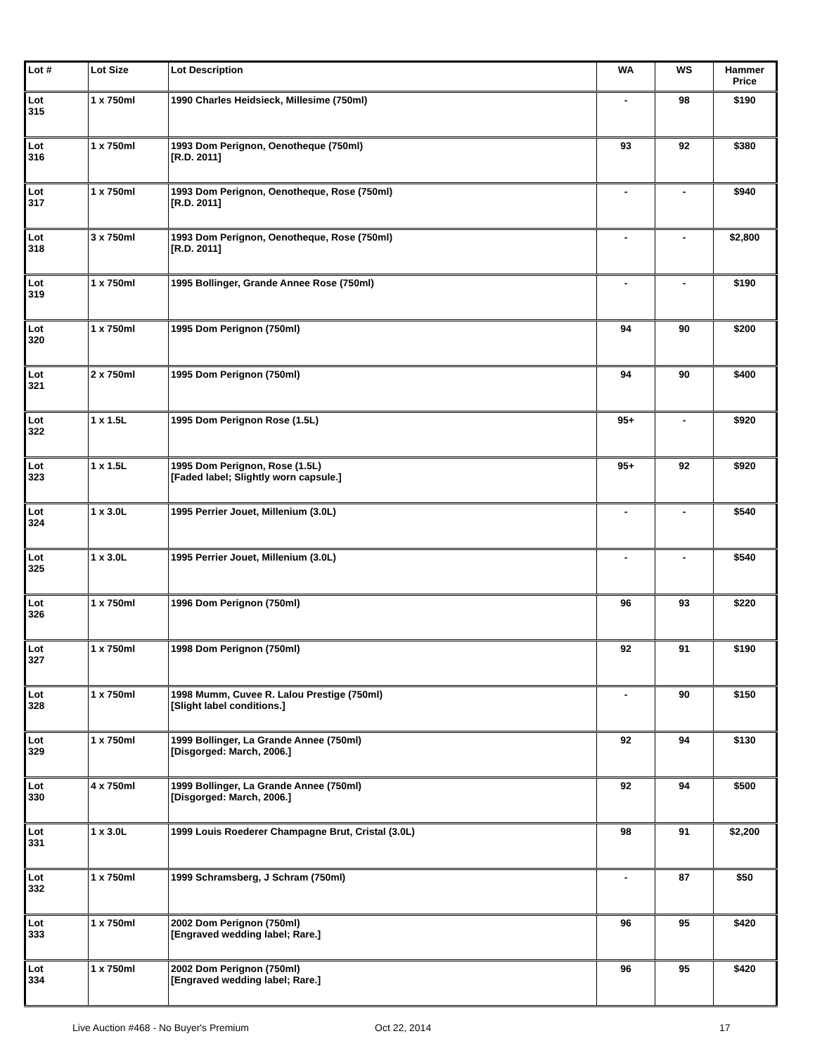| Lot # | Lot Size | Lot Description | WA | WS | Hammer Price |
| --- | --- | --- | --- | --- | --- |
| Lot 315 | 1 x 750ml | 1990 Charles Heidsieck, Millesime (750ml) | - | 98 | $190 |
| Lot 316 | 1 x 750ml | 1993 Dom Perignon, Oenotheque (750ml) [R.D. 2011] | 93 | 92 | $380 |
| Lot 317 | 1 x 750ml | 1993 Dom Perignon, Oenotheque, Rose (750ml) [R.D. 2011] | - | - | $940 |
| Lot 318 | 3 x 750ml | 1993 Dom Perignon, Oenotheque, Rose (750ml) [R.D. 2011] | - | - | $2,800 |
| Lot 319 | 1 x 750ml | 1995 Bollinger, Grande Annee Rose (750ml) | - | - | $190 |
| Lot 320 | 1 x 750ml | 1995 Dom Perignon (750ml) | 94 | 90 | $200 |
| Lot 321 | 2 x 750ml | 1995 Dom Perignon (750ml) | 94 | 90 | $400 |
| Lot 322 | 1 x 1.5L | 1995 Dom Perignon Rose (1.5L) | 95+ | - | $920 |
| Lot 323 | 1 x 1.5L | 1995 Dom Perignon, Rose (1.5L) [Faded label; Slightly worn capsule.] | 95+ | 92 | $920 |
| Lot 324 | 1 x 3.0L | 1995 Perrier Jouet, Millenium (3.0L) | - | - | $540 |
| Lot 325 | 1 x 3.0L | 1995 Perrier Jouet, Millenium (3.0L) | - | - | $540 |
| Lot 326 | 1 x 750ml | 1996 Dom Perignon (750ml) | 96 | 93 | $220 |
| Lot 327 | 1 x 750ml | 1998 Dom Perignon (750ml) | 92 | 91 | $190 |
| Lot 328 | 1 x 750ml | 1998 Mumm, Cuvee R. Lalou Prestige (750ml) [Slight label conditions.] | - | 90 | $150 |
| Lot 329 | 1 x 750ml | 1999 Bollinger, La Grande Annee (750ml) [Disgorged: March, 2006.] | 92 | 94 | $130 |
| Lot 330 | 4 x 750ml | 1999 Bollinger, La Grande Annee (750ml) [Disgorged: March, 2006.] | 92 | 94 | $500 |
| Lot 331 | 1 x 3.0L | 1999 Louis Roederer Champagne Brut, Cristal (3.0L) | 98 | 91 | $2,200 |
| Lot 332 | 1 x 750ml | 1999 Schramsberg, J Schram (750ml) | - | 87 | $50 |
| Lot 333 | 1 x 750ml | 2002 Dom Perignon (750ml) [Engraved wedding label; Rare.] | 96 | 95 | $420 |
| Lot 334 | 1 x 750ml | 2002 Dom Perignon (750ml) [Engraved wedding label; Rare.] | 96 | 95 | $420 |
Live Auction #468 - No Buyer's Premium Oct 22, 2014 17